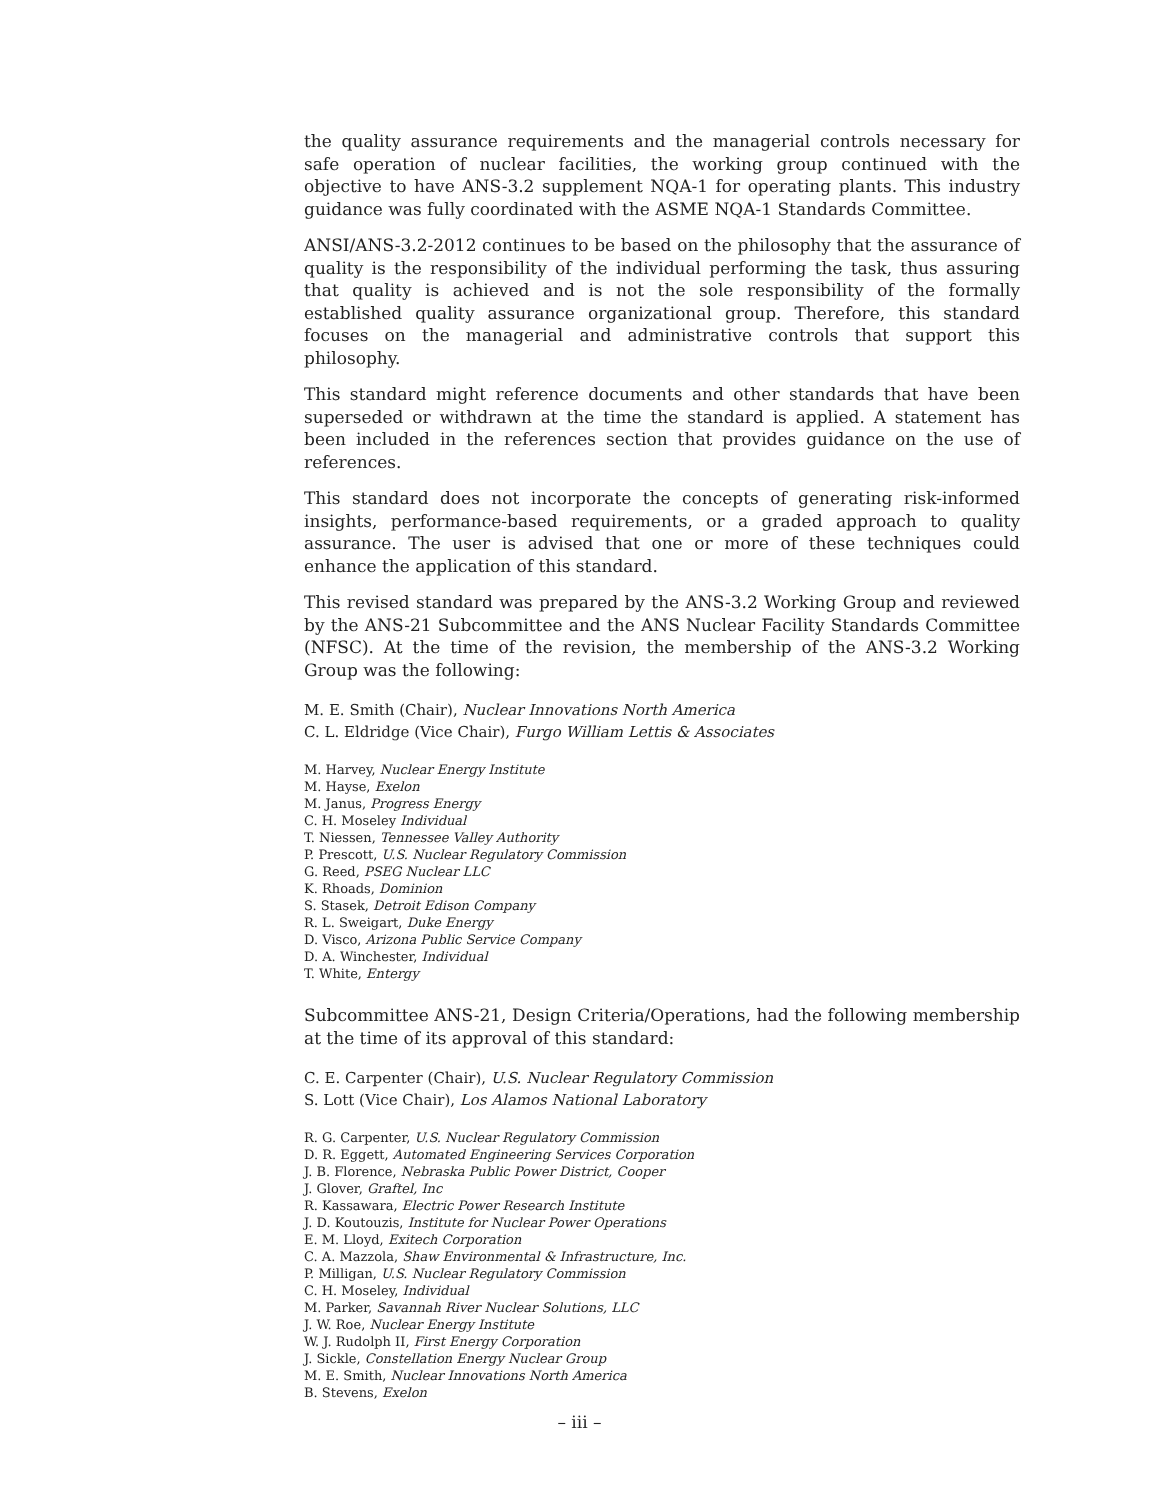the quality assurance requirements and the managerial controls necessary for safe operation of nuclear facilities, the working group continued with the objective to have ANS-3.2 supplement NQA-1 for operating plants. This industry guidance was fully coordinated with the ASME NQA-1 Standards Committee.
ANSI/ANS-3.2-2012 continues to be based on the philosophy that the assurance of quality is the responsibility of the individual performing the task, thus assuring that quality is achieved and is not the sole responsibility of the formally established quality assurance organizational group. Therefore, this standard focuses on the managerial and administrative controls that support this philosophy.
This standard might reference documents and other standards that have been superseded or withdrawn at the time the standard is applied. A statement has been included in the references section that provides guidance on the use of references.
This standard does not incorporate the concepts of generating risk-informed insights, performance-based requirements, or a graded approach to quality assurance. The user is advised that one or more of these techniques could enhance the application of this standard.
This revised standard was prepared by the ANS-3.2 Working Group and reviewed by the ANS-21 Subcommittee and the ANS Nuclear Facility Standards Committee (NFSC). At the time of the revision, the membership of the ANS-3.2 Working Group was the following:
M. E. Smith (Chair), Nuclear Innovations North America
C. L. Eldridge (Vice Chair), Furgo William Lettis & Associates
M. Harvey, Nuclear Energy Institute
M. Hayse, Exelon
M. Janus, Progress Energy
C. H. Moseley Individual
T. Niessen, Tennessee Valley Authority
P. Prescott, U.S. Nuclear Regulatory Commission
G. Reed, PSEG Nuclear LLC
K. Rhoads, Dominion
S. Stasek, Detroit Edison Company
R. L. Sweigart, Duke Energy
D. Visco, Arizona Public Service Company
D. A. Winchester, Individual
T. White, Entergy
Subcommittee ANS-21, Design Criteria/Operations, had the following membership at the time of its approval of this standard:
C. E. Carpenter (Chair), U.S. Nuclear Regulatory Commission
S. Lott (Vice Chair), Los Alamos National Laboratory
R. G. Carpenter, U.S. Nuclear Regulatory Commission
D. R. Eggett, Automated Engineering Services Corporation
J. B. Florence, Nebraska Public Power District, Cooper
J. Glover, Graftel, Inc
R. Kassawara, Electric Power Research Institute
J. D. Koutouzis, Institute for Nuclear Power Operations
E. M. Lloyd, Exitech Corporation
C. A. Mazzola, Shaw Environmental & Infrastructure, Inc.
P. Milligan, U.S. Nuclear Regulatory Commission
C. H. Moseley, Individual
M. Parker, Savannah River Nuclear Solutions, LLC
J. W. Roe, Nuclear Energy Institute
W. J. Rudolph II, First Energy Corporation
J. Sickle, Constellation Energy Nuclear Group
M. E. Smith, Nuclear Innovations North America
B. Stevens, Exelon
– iii –